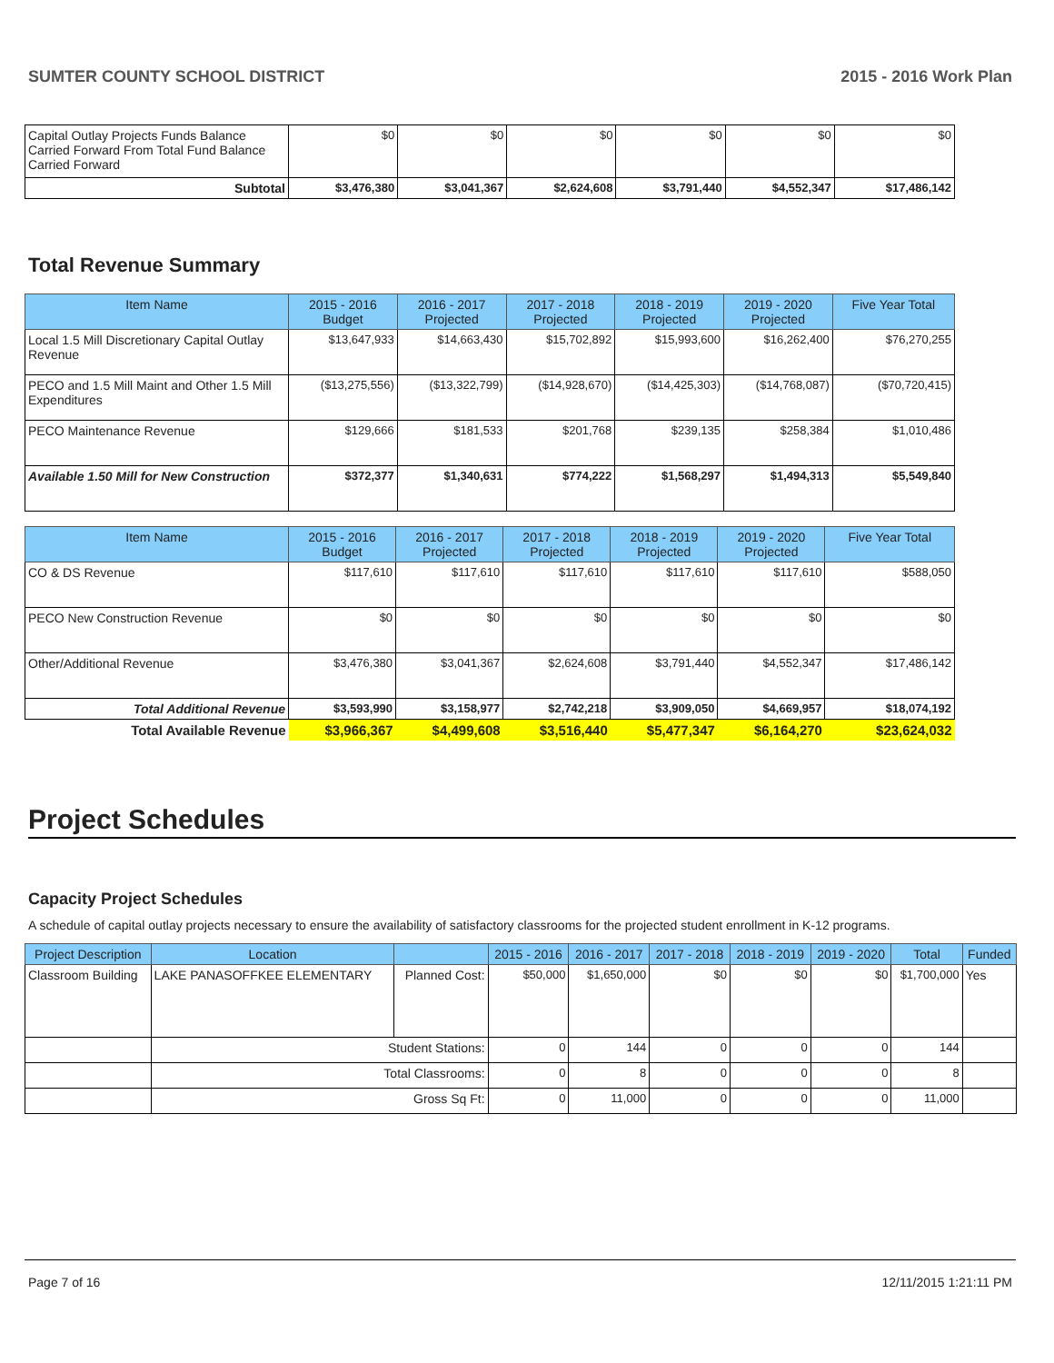SUMTER COUNTY SCHOOL DISTRICT 2015 - 2016 Work Plan
| Capital Outlay Projects Funds Balance Carried Forward From Total Fund Balance Carried Forward | $0 | $0 | $0 | $0 | $0 | $0 |
| Subtotal | $3,476,380 | $3,041,367 | $2,624,608 | $3,791,440 | $4,552,347 | $17,486,142 |
Total Revenue Summary
| Item Name | 2015 - 2016 Budget | 2016 - 2017 Projected | 2017 - 2018 Projected | 2018 - 2019 Projected | 2019 - 2020 Projected | Five Year Total |
| --- | --- | --- | --- | --- | --- | --- |
| Local 1.5 Mill Discretionary Capital Outlay Revenue | $13,647,933 | $14,663,430 | $15,702,892 | $15,993,600 | $16,262,400 | $76,270,255 |
| PECO and 1.5 Mill Maint and Other 1.5 Mill Expenditures | ($13,275,556) | ($13,322,799) | ($14,928,670) | ($14,425,303) | ($14,768,087) | ($70,720,415) |
| PECO Maintenance Revenue | $129,666 | $181,533 | $201,768 | $239,135 | $258,384 | $1,010,486 |
| Available 1.50 Mill for New Construction | $372,377 | $1,340,631 | $774,222 | $1,568,297 | $1,494,313 | $5,549,840 |
| Item Name | 2015 - 2016 Budget | 2016 - 2017 Projected | 2017 - 2018 Projected | 2018 - 2019 Projected | 2019 - 2020 Projected | Five Year Total |
| --- | --- | --- | --- | --- | --- | --- |
| CO & DS Revenue | $117,610 | $117,610 | $117,610 | $117,610 | $117,610 | $588,050 |
| PECO New Construction Revenue | $0 | $0 | $0 | $0 | $0 | $0 |
| Other/Additional Revenue | $3,476,380 | $3,041,367 | $2,624,608 | $3,791,440 | $4,552,347 | $17,486,142 |
| Total Additional Revenue | $3,593,990 | $3,158,977 | $2,742,218 | $3,909,050 | $4,669,957 | $18,074,192 |
| Total Available Revenue | $3,966,367 | $4,499,608 | $3,516,440 | $5,477,347 | $6,164,270 | $23,624,032 |
Project Schedules
Capacity Project Schedules
A schedule of capital outlay projects necessary to ensure the availability of satisfactory classrooms for the projected student enrollment in K-12 programs.
| Project Description | Location | | 2015 - 2016 | 2016 - 2017 | 2017 - 2018 | 2018 - 2019 | 2019 - 2020 | Total | Funded |
| --- | --- | --- | --- | --- | --- | --- | --- | --- | --- |
| Classroom Building | LAKE PANASOFFKEE ELEMENTARY | Planned Cost: | $50,000 | $1,650,000 | $0 | $0 | $0 | $1,700,000 | Yes |
| | Student Stations: | | 0 | 144 | 0 | 0 | 0 | 144 | |
| | Total Classrooms: | | 0 | 8 | 0 | 0 | 0 | 8 | |
| | Gross Sq Ft: | | 0 | 11,000 | 0 | 0 | 0 | 11,000 | |
Page 7 of 16 12/11/2015 1:21:11 PM